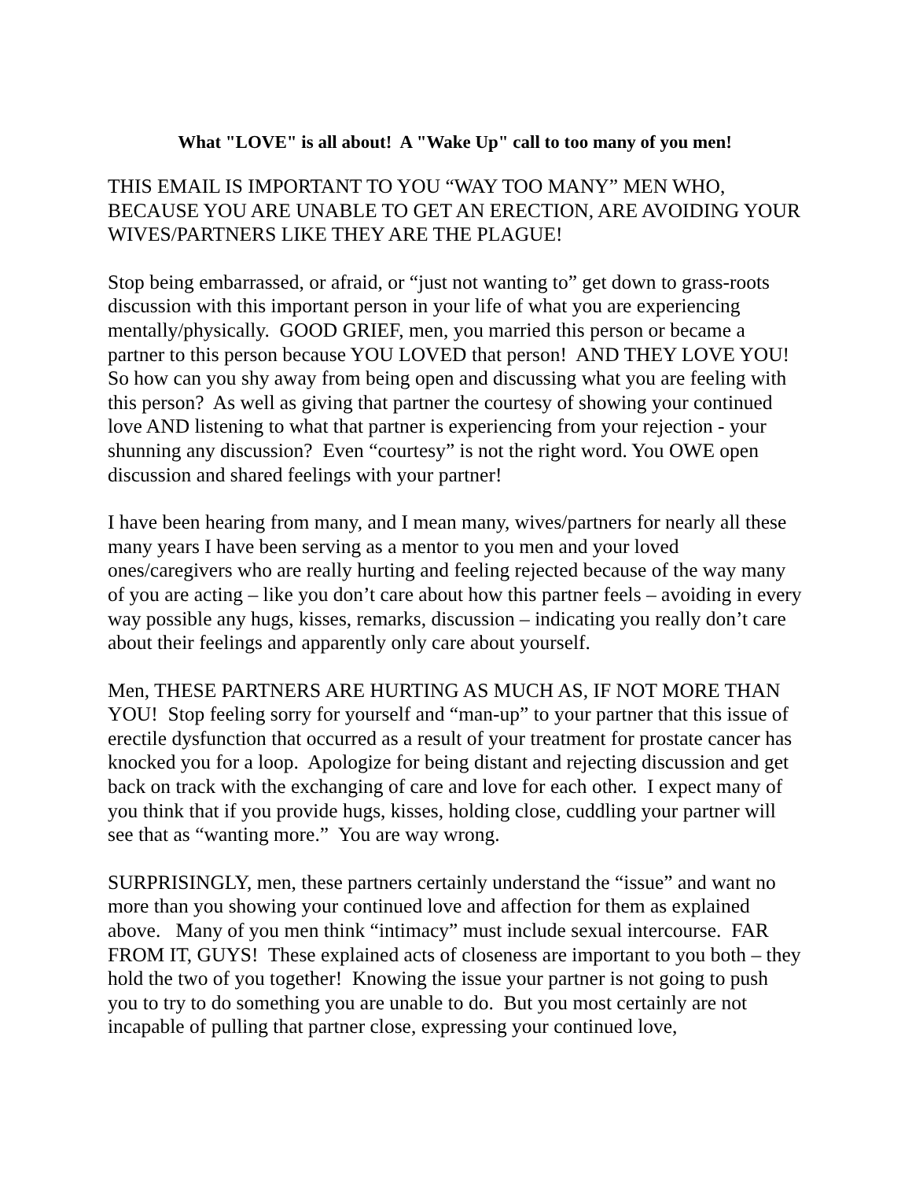What "LOVE" is all about! A "Wake Up" call to too many of you men!
THIS EMAIL IS IMPORTANT TO YOU “WAY TOO MANY” MEN WHO, BECAUSE YOU ARE UNABLE TO GET AN ERECTION, ARE AVOIDING YOUR WIVES/PARTNERS LIKE THEY ARE THE PLAGUE!
Stop being embarrassed, or afraid, or “just not wanting to” get down to grass-roots discussion with this important person in your life of what you are experiencing mentally/physically. GOOD GRIEF, men, you married this person or became a partner to this person because YOU LOVED that person! AND THEY LOVE YOU! So how can you shy away from being open and discussing what you are feeling with this person? As well as giving that partner the courtesy of showing your continued love AND listening to what that partner is experiencing from your rejection - your shunning any discussion? Even “courtesy” is not the right word. You OWE open discussion and shared feelings with your partner!
I have been hearing from many, and I mean many, wives/partners for nearly all these many years I have been serving as a mentor to you men and your loved ones/caregivers who are really hurting and feeling rejected because of the way many of you are acting – like you don’t care about how this partner feels – avoiding in every way possible any hugs, kisses, remarks, discussion – indicating you really don’t care about their feelings and apparently only care about yourself.
Men, THESE PARTNERS ARE HURTING AS MUCH AS, IF NOT MORE THAN YOU! Stop feeling sorry for yourself and “man-up” to your partner that this issue of erectile dysfunction that occurred as a result of your treatment for prostate cancer has knocked you for a loop. Apologize for being distant and rejecting discussion and get back on track with the exchanging of care and love for each other. I expect many of you think that if you provide hugs, kisses, holding close, cuddling your partner will see that as “wanting more.” You are way wrong.
SURPRISINGLY, men, these partners certainly understand the “issue” and want no more than you showing your continued love and affection for them as explained above. Many of you men think “intimacy” must include sexual intercourse. FAR FROM IT, GUYS! These explained acts of closeness are important to you both – they hold the two of you together! Knowing the issue your partner is not going to push you to try to do something you are unable to do. But you most certainly are not incapable of pulling that partner close, expressing your continued love,